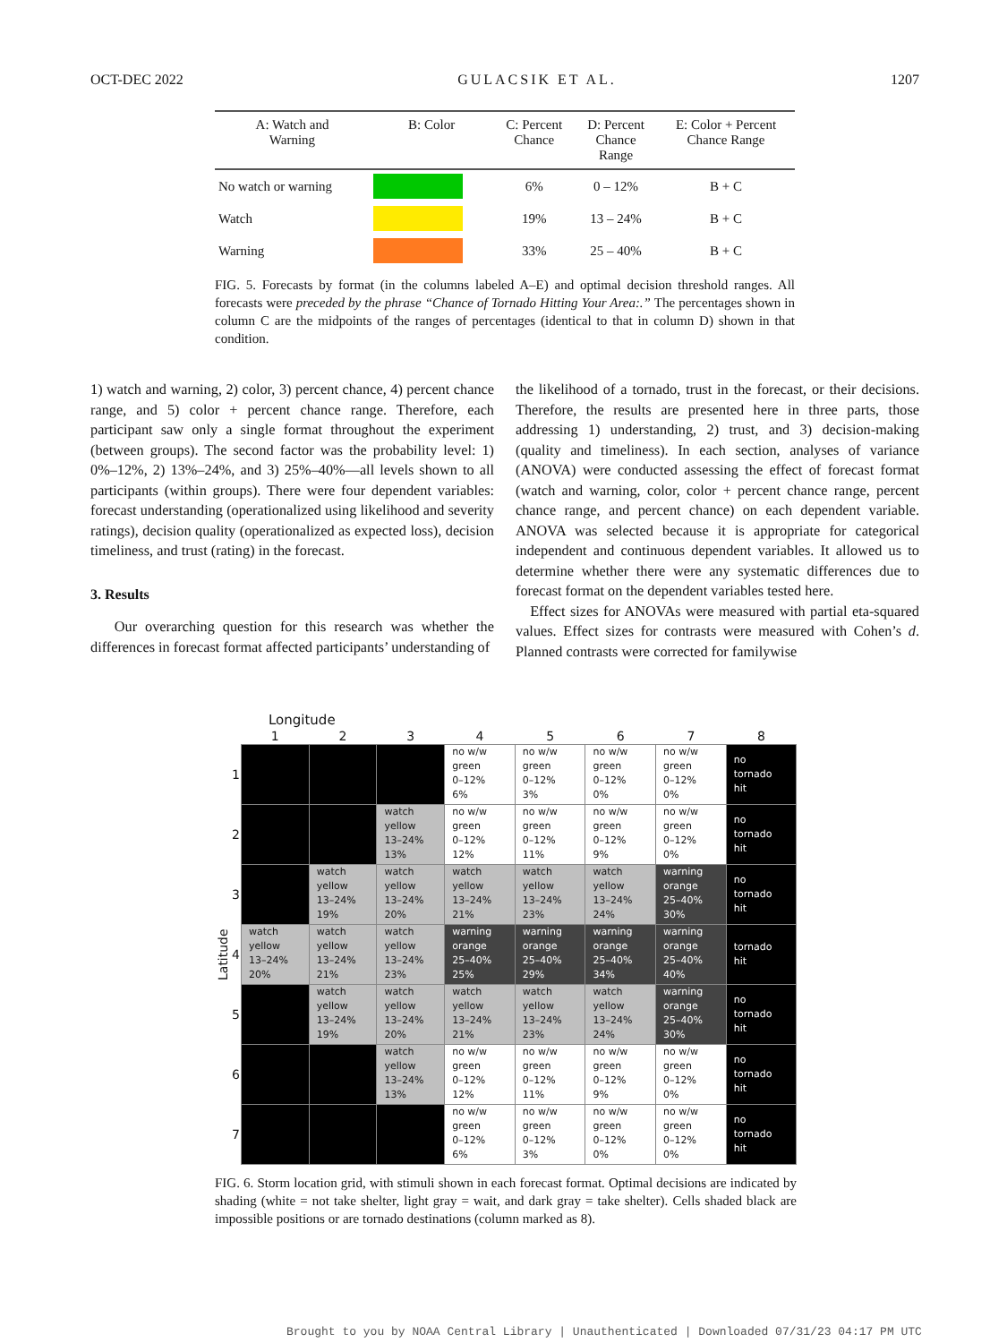OCT-DEC 2022 GULACSIK ET AL. 1207
| A: Watch and Warning | B: Color | C: Percent Chance | D: Percent Chance Range | E: Color + Percent Chance Range |
| --- | --- | --- | --- | --- |
| No watch or warning | | 6% | 0 – 12% | B + C |
| Watch | | 19% | 13 – 24% | B + C |
| Warning | | 33% | 25 – 40% | B + C |
FIG. 5. Forecasts by format (in the columns labeled A–E) and optimal decision threshold ranges. All forecasts were preceded by the phrase “Chance of Tornado Hitting Your Area:.” The percentages shown in column C are the midpoints of the ranges of percentages (identical to that in column D) shown in that condition.
1) watch and warning, 2) color, 3) percent chance, 4) percent chance range, and 5) color + percent chance range. Therefore, each participant saw only a single format throughout the experiment (between groups). The second factor was the probability level: 1) 0%–12%, 2) 13%–24%, and 3) 25%–40%—all levels shown to all participants (within groups). There were four dependent variables: forecast understanding (operationalized using likelihood and severity ratings), decision quality (operationalized as expected loss), decision timeliness, and trust (rating) in the forecast.
3. Results
Our overarching question for this research was whether the differences in forecast format affected participants’ understanding of
the likelihood of a tornado, trust in the forecast, or their decisions. Therefore, the results are presented here in three parts, those addressing 1) understanding, 2) trust, and 3) decision-making (quality and timeliness). In each section, analyses of variance (ANOVA) were conducted assessing the effect of forecast format (watch and warning, color, color + percent chance range, percent chance range, and percent chance) on each dependent variable. ANOVA was selected because it is appropriate for categorical independent and continuous dependent variables. It allowed us to determine whether there were any systematic differences due to forecast format on the dependent variables tested here.
Effect sizes for ANOVAs were measured with partial eta-squared values. Effect sizes for contrasts were measured with Cohen’s d. Planned contrasts were corrected for familywise
Longitude
| | | 1 | 2 | 3 | 4 | 5 | 6 | 7 | 8 |
| --- | --- | --- | --- | --- | --- | --- | --- | --- | --- |
| Latitude | 1 | | | | no w/w green 0–12% 6% | no w/w green 0–12% 3% | no w/w green 0–12% 0% | no w/w green 0–12% 0% | no tornado hit |
| | 2 | | | watch yellow 13–24% 13% | no w/w green 0–12% 12% | no w/w green 0–12% 11% | no w/w green 0–12% 9% | no w/w green 0–12% 0% | no tornado hit |
| | 3 | | watch yellow 13–24% 19% | watch yellow 13–24% 20% | watch yellow 13–24% 21% | watch yellow 13–24% 23% | watch yellow 13–24% 24% | warning orange 25–40% 30% | no tornado hit |
| | 4 | watch yellow 13–24% 20% | watch yellow 13–24% 21% | watch yellow 13–24% 23% | warning orange 25–40% 25% | warning orange 25–40% 29% | warning orange 25–40% 34% | warning orange 25–40% 40% | tornado hit |
| | 5 | | watch yellow 13–24% 19% | watch yellow 13–24% 20% | watch yellow 13–24% 21% | watch yellow 13–24% 23% | watch yellow 13–24% 24% | warning orange 25–40% 30% | no tornado hit |
| | 6 | | | watch yellow 13–24% 13% | no w/w green 0–12% 12% | no w/w green 0–12% 11% | no w/w green 0–12% 9% | no w/w green 0–12% 0% | no tornado hit |
| | 7 | | | | no w/w green 0–12% 6% | no w/w green 0–12% 3% | no w/w green 0–12% 0% | no w/w green 0–12% 0% | no tornado hit |
FIG. 6. Storm location grid, with stimuli shown in each forecast format. Optimal decisions are indicated by shading (white = not take shelter, light gray = wait, and dark gray = take shelter). Cells shaded black are impossible positions or are tornado destinations (column marked as 8).
Brought to you by NOAA Central Library | Unauthenticated | Downloaded 07/31/23 04:17 PM UTC